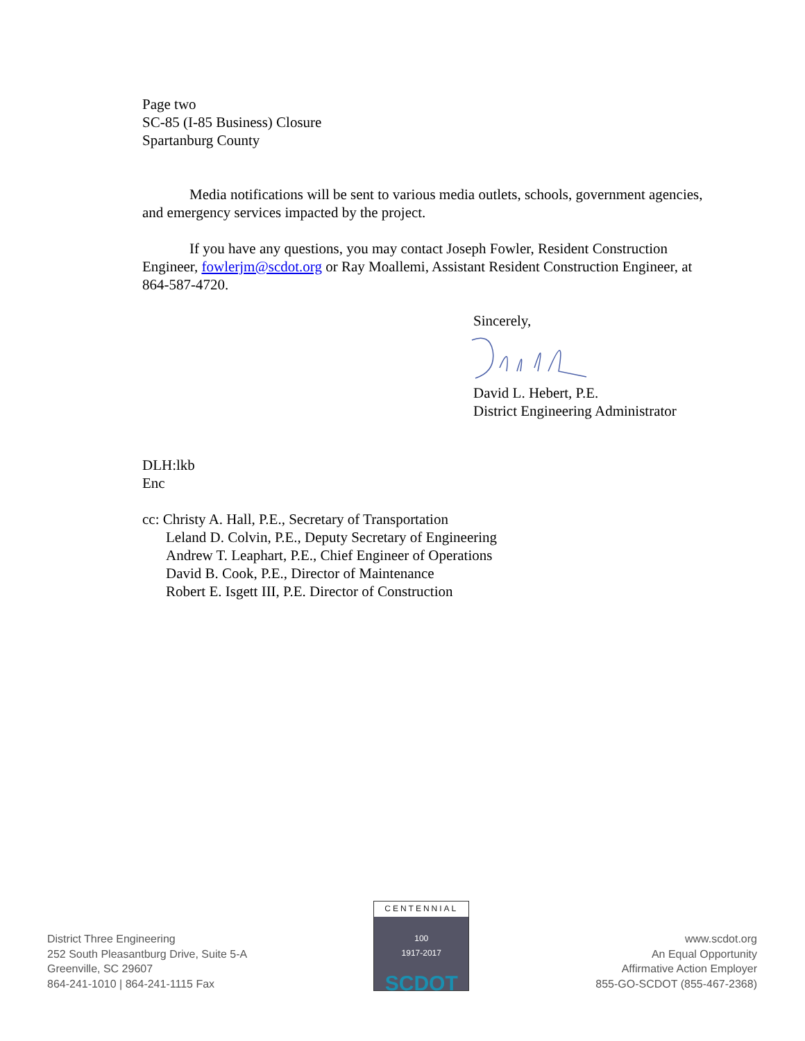Page two
SC-85 (I-85 Business) Closure
Spartanburg County
Media notifications will be sent to various media outlets, schools, government agencies, and emergency services impacted by the project.
If you have any questions, you may contact Joseph Fowler, Resident Construction Engineer, fowlerjm@scdot.org or Ray Moallemi, Assistant Resident Construction Engineer, at 864-587-4720.
Sincerely,
David L. Hebert, P.E.
District Engineering Administrator
DLH:lkb
Enc
cc: Christy A. Hall, P.E., Secretary of Transportation
Leland D. Colvin, P.E., Deputy Secretary of Engineering
Andrew T. Leaphart, P.E., Chief Engineer of Operations
David B. Cook, P.E., Director of Maintenance
Robert E. Isgett III, P.E. Director of Construction
District Three Engineering
252 South Pleasantburg Drive, Suite 5-A
Greenville, SC 29607
864-241-1010 | 864-241-1115 Fax
CENTENNIAL
100
1917-2017
SCDOT
www.scdot.org
An Equal Opportunity
Affirmative Action Employer
855-GO-SCDOT (855-467-2368)